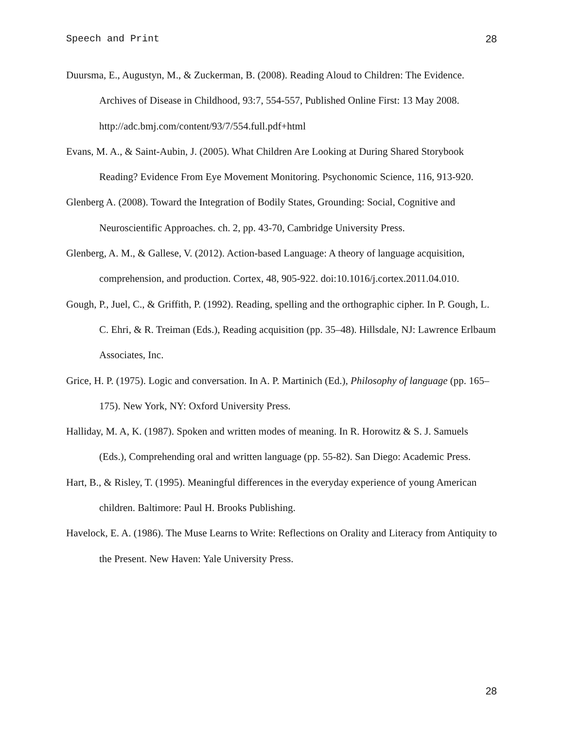Speech and Print 28
Duursma, E., Augustyn, M., & Zuckerman, B. (2008). Reading Aloud to Children: The Evidence. Archives of Disease in Childhood, 93:7, 554-557, Published Online First: 13 May 2008. http://adc.bmj.com/content/93/7/554.full.pdf+html
Evans, M. A., & Saint-Aubin, J. (2005). What Children Are Looking at During Shared Storybook Reading? Evidence From Eye Movement Monitoring. Psychonomic Science, 116, 913-920.
Glenberg A. (2008). Toward the Integration of Bodily States, Grounding: Social, Cognitive and Neuroscientific Approaches. ch. 2, pp. 43-70, Cambridge University Press.
Glenberg, A. M., & Gallese, V. (2012). Action-based Language: A theory of language acquisition, comprehension, and production. Cortex, 48, 905-922. doi:10.1016/j.cortex.2011.04.010.
Gough, P., Juel, C., & Griffith, P. (1992). Reading, spelling and the orthographic cipher. In P. Gough, L. C. Ehri, & R. Treiman (Eds.), Reading acquisition (pp. 35–48). Hillsdale, NJ: Lawrence Erlbaum Associates, Inc.
Grice, H. P. (1975). Logic and conversation. In A. P. Martinich (Ed.), Philosophy of language (pp. 165–175). New York, NY: Oxford University Press.
Halliday, M. A, K. (1987). Spoken and written modes of meaning. In R. Horowitz & S. J. Samuels (Eds.), Comprehending oral and written language (pp. 55-82). San Diego: Academic Press.
Hart, B., & Risley, T. (1995). Meaningful differences in the everyday experience of young American children. Baltimore: Paul H. Brooks Publishing.
Havelock, E. A. (1986). The Muse Learns to Write: Reflections on Orality and Literacy from Antiquity to the Present. New Haven: Yale University Press.
28